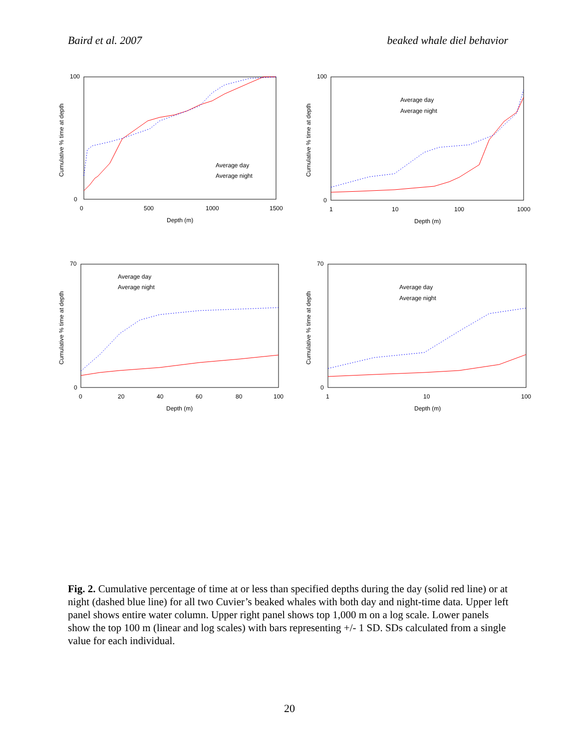Baird et al. 2007 beaked whale diel behavior
100
0
0
500
1000
1500
Depth (m)
100
0
1
10
100
1000
Depth (m)
70
0
0
20
40
60
80
100
Depth (m)
70
0
1
10
100
Depth (m)
Cumulative % time at depth
Cumulative % time at depth
Cumulative % time at depth
Cumulative % time at depth
Average day
Average night
Average day
Average night
Average day
Average night
Average day
Average night
Fig. 2. Cumulative percentage of time at or less than specified depths during the day (solid red line) or at night (dashed blue line) for all two Cuvier’s beaked whales with both day and night-time data. Upper left panel shows entire water column. Upper right panel shows top 1,000 m on a log scale. Lower panels show the top 100 m (linear and log scales) with bars representing +/- 1 SD. SDs calculated from a single value for each individual.
20